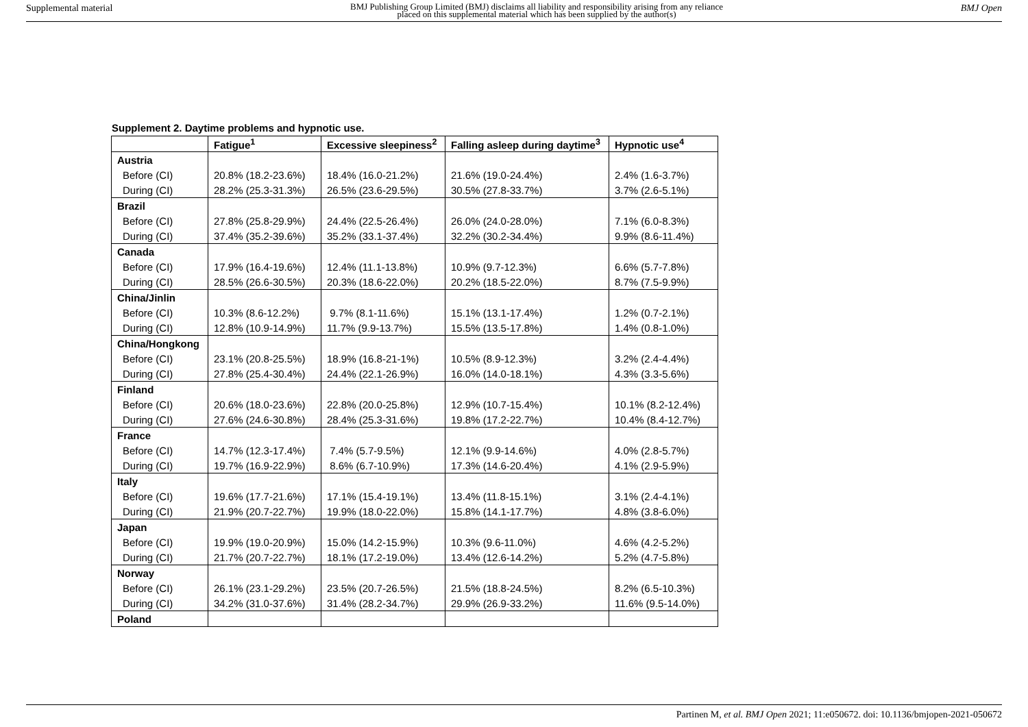Supplemental material BMJ Publishing Group Limited (BMJ) disclaims all liability and responsibility arising from any reliance
placed on this supplemental material which has been supplied by the author(s) BMJ Open
Supplement 2. Daytime problems and hypnotic use.
| | Fatigue<sup>1</sup> | Excessive sleepiness<sup>2</sup> | Falling asleep during daytime<sup>3</sup> | Hypnotic use<sup>4</sup> |
| --- | --- | --- | --- | --- |
| Austria | | | | |
| Before (CI) | 20.8% (18.2-23.6%) | 18.4% (16.0-21.2%) | 21.6% (19.0-24.4%) | 2.4% (1.6-3.7%) |
| During (CI) | 28.2% (25.3-31.3%) | 26.5% (23.6-29.5%) | 30.5% (27.8-33.7%) | 3.7% (2.6-5.1%) |
| Brazil | | | | |
| Before (CI) | 27.8% (25.8-29.9%) | 24.4% (22.5-26.4%) | 26.0% (24.0-28.0%) | 7.1% (6.0-8.3%) |
| During (CI) | 37.4% (35.2-39.6%) | 35.2% (33.1-37.4%) | 32.2% (30.2-34.4%) | 9.9% (8.6-11.4%) |
| Canada | | | | |
| Before (CI) | 17.9% (16.4-19.6%) | 12.4% (11.1-13.8%) | 10.9% (9.7-12.3%) | 6.6% (5.7-7.8%) |
| During (CI) | 28.5% (26.6-30.5%) | 20.3% (18.6-22.0%) | 20.2% (18.5-22.0%) | 8.7% (7.5-9.9%) |
| China/Jinlin | | | | |
| Before (CI) | 10.3% (8.6-12.2%) | 9.7% (8.1-11.6%) | 15.1% (13.1-17.4%) | 1.2% (0.7-2.1%) |
| During (CI) | 12.8% (10.9-14.9%) | 11.7% (9.9-13.7%) | 15.5% (13.5-17.8%) | 1.4% (0.8-1.0%) |
| China/Hongkong | | | | |
| Before (CI) | 23.1% (20.8-25.5%) | 18.9% (16.8-21-1%) | 10.5% (8.9-12.3%) | 3.2% (2.4-4.4%) |
| During (CI) | 27.8% (25.4-30.4%) | 24.4% (22.1-26.9%) | 16.0% (14.0-18.1%) | 4.3% (3.3-5.6%) |
| Finland | | | | |
| Before (CI) | 20.6% (18.0-23.6%) | 22.8% (20.0-25.8%) | 12.9% (10.7-15.4%) | 10.1% (8.2-12.4%) |
| During (CI) | 27.6% (24.6-30.8%) | 28.4% (25.3-31.6%) | 19.8% (17.2-22.7%) | 10.4% (8.4-12.7%) |
| France | | | | |
| Before (CI) | 14.7% (12.3-17.4%) | 7.4% (5.7-9.5%) | 12.1% (9.9-14.6%) | 4.0% (2.8-5.7%) |
| During (CI) | 19.7% (16.9-22.9%) | 8.6% (6.7-10.9%) | 17.3% (14.6-20.4%) | 4.1% (2.9-5.9%) |
| Italy | | | | |
| Before (CI) | 19.6% (17.7-21.6%) | 17.1% (15.4-19.1%) | 13.4% (11.8-15.1%) | 3.1% (2.4-4.1%) |
| During (CI) | 21.9% (20.7-22.7%) | 19.9% (18.0-22.0%) | 15.8% (14.1-17.7%) | 4.8% (3.8-6.0%) |
| Japan | | | | |
| Before (CI) | 19.9% (19.0-20.9%) | 15.0% (14.2-15.9%) | 10.3% (9.6-11.0%) | 4.6% (4.2-5.2%) |
| During (CI) | 21.7% (20.7-22.7%) | 18.1% (17.2-19.0%) | 13.4% (12.6-14.2%) | 5.2% (4.7-5.8%) |
| Norway | | | | |
| Before (CI) | 26.1% (23.1-29.2%) | 23.5% (20.7-26.5%) | 21.5% (18.8-24.5%) | 8.2% (6.5-10.3%) |
| During (CI) | 34.2% (31.0-37.6%) | 31.4% (28.2-34.7%) | 29.9% (26.9-33.2%) | 11.6% (9.5-14.0%) |
| Poland | | | | |
Partinen M, et al. BMJ Open 2021; 11:e050672. doi: 10.1136/bmjopen-2021-050672